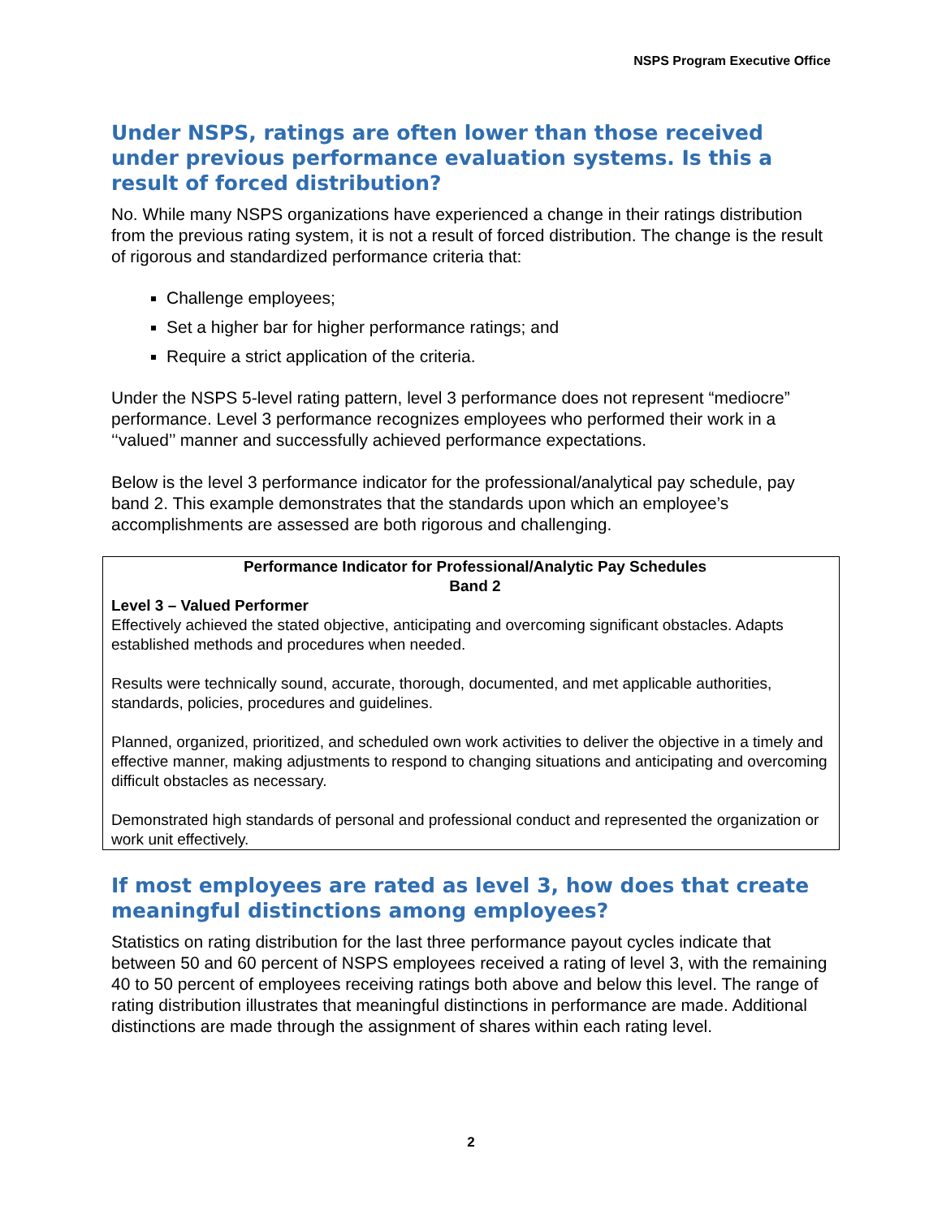NSPS Program Executive Office
Under NSPS, ratings are often lower than those received under previous performance evaluation systems. Is this a result of forced distribution?
No. While many NSPS organizations have experienced a change in their ratings distribution from the previous rating system, it is not a result of forced distribution. The change is the result of rigorous and standardized performance criteria that:
Challenge employees;
Set a higher bar for higher performance ratings; and
Require a strict application of the criteria.
Under the NSPS 5-level rating pattern, level 3 performance does not represent “mediocre” performance. Level 3 performance recognizes employees who performed their work in a ‘‘valued’’ manner and successfully achieved performance expectations.
Below is the level 3 performance indicator for the professional/analytical pay schedule, pay band 2. This example demonstrates that the standards upon which an employee’s accomplishments are assessed are both rigorous and challenging.
| Performance Indicator for Professional/Analytic Pay Schedules Band 2 Level 3 – Valued Performer Effectively achieved the stated objective, anticipating and overcoming significant obstacles. Adapts established methods and procedures when needed. Results were technically sound, accurate, thorough, documented, and met applicable authorities, standards, policies, procedures and guidelines. Planned, organized, prioritized, and scheduled own work activities to deliver the objective in a timely and effective manner, making adjustments to respond to changing situations and anticipating and overcoming difficult obstacles as necessary. Demonstrated high standards of personal and professional conduct and represented the organization or work unit effectively. |
If most employees are rated as level 3, how does that create meaningful distinctions among employees?
Statistics on rating distribution for the last three performance payout cycles indicate that between 50 and 60 percent of NSPS employees received a rating of level 3, with the remaining 40 to 50 percent of employees receiving ratings both above and below this level. The range of rating distribution illustrates that meaningful distinctions in performance are made. Additional distinctions are made through the assignment of shares within each rating level.
2